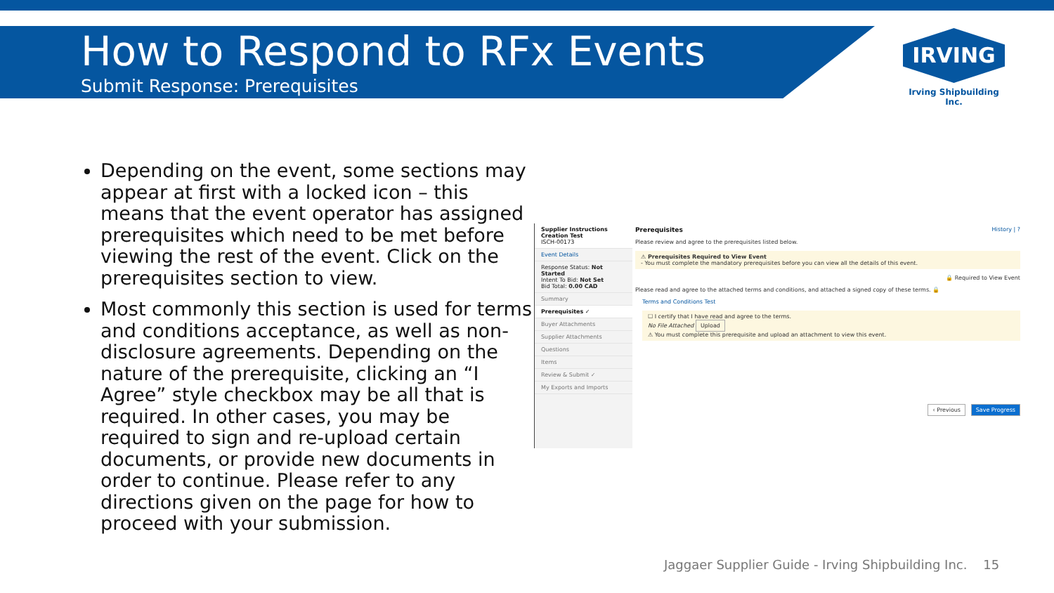How to Respond to RFx Events
Submit Response: Prerequisites
IRVING
Irving Shipbuilding Inc.
Depending on the event, some sections may appear at first with a locked icon – this means that the event operator has assigned prerequisites which need to be met before viewing the rest of the event. Click on the prerequisites section to view.
Most commonly this section is used for terms and conditions acceptance, as well as non-disclosure agreements. Depending on the nature of the prerequisite, clicking an “I Agree” style checkbox may be all that is required. In other cases, you may be required to sign and re-upload certain documents, or provide new documents in order to continue. Please refer to any directions given on the page for how to proceed with your submission.
Supplier Instructions Creation Test
ISCH-00173
Event Details
Response Status: Not Started
Intent To Bid: Not Set
Bid Total: 0.00 CAD
Summary
Prerequisites ✓
Buyer Attachments
Supplier Attachments
Questions
Items
Review & Submit ✓
My Exports and Imports
Prerequisites History | ?
Please review and agree to the prerequisites listed below.
⚠ Prerequisites Required to View Event
- You must complete the mandatory prerequisites before you can view all the details of this event.
🔒 Required to View Event
Please read and agree to the attached terms and conditions, and attached a signed copy of these terms. 🔒
Terms and Conditions Test
☐ I certify that I have read and agree to the terms.
No File Attached Upload
⚠ You must complete this prerequisite and upload an attachment to view this event.
‹ Previous Save Progress
Jaggaer Supplier Guide - Irving Shipbuilding Inc. 15